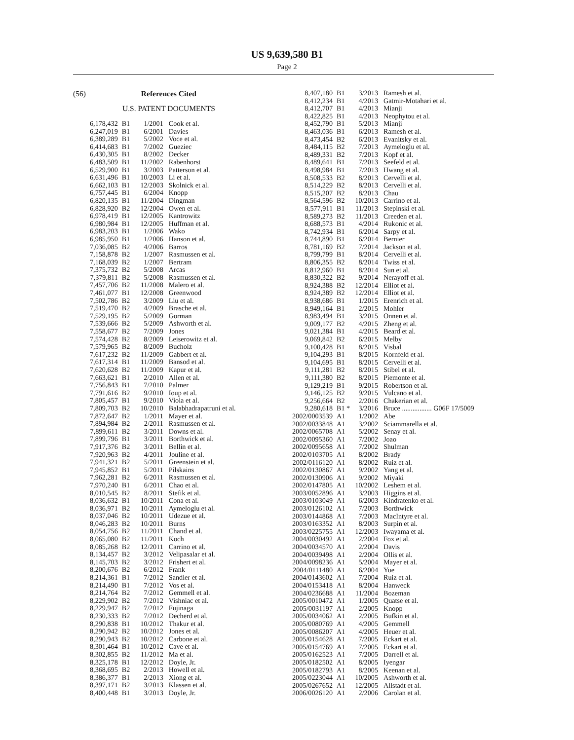US 9,639,580 B1
Page 2
(56) References Cited
U.S. PATENT DOCUMENTS
| 6,178,432 | B1 | 1/2001 | Cook et al. |
| 6,247,019 | B1 | 6/2001 | Davies |
| 6,389,289 | B1 | 5/2002 | Voce et al. |
| 6,414,683 | B1 | 7/2002 | Gueziec |
| 6,430,305 | B1 | 8/2002 | Decker |
| 6,483,509 | B1 | 11/2002 | Rabenhorst |
| 6,529,900 | B1 | 3/2003 | Patterson et al. |
| 6,631,496 | B1 | 10/2003 | Li et al. |
| 6,662,103 | B1 | 12/2003 | Skolnick et al. |
| 6,757,445 | B1 | 6/2004 | Knopp |
| 6,820,135 | B1 | 11/2004 | Dingman |
| 6,828,920 | B2 | 12/2004 | Owen et al. |
| 6,978,419 | B1 | 12/2005 | Kantrowitz |
| 6,980,984 | B1 | 12/2005 | Huffman et al. |
| 6,983,203 | B1 | 1/2006 | Wako |
| 6,985,950 | B1 | 1/2006 | Hanson et al. |
| 7,036,085 | B2 | 4/2006 | Barros |
| 7,158,878 | B2 | 1/2007 | Rasmussen et al. |
| 7,168,039 | B2 | 1/2007 | Bertram |
| 7,375,732 | B2 | 5/2008 | Arcas |
| 7,379,811 | B2 | 5/2008 | Rasmussen et al. |
| 7,457,706 | B2 | 11/2008 | Malero et al. |
| 7,461,077 | B1 | 12/2008 | Greenwood |
| 7,502,786 | B2 | 3/2009 | Liu et al. |
| 7,519,470 | B2 | 4/2009 | Brasche et al. |
| 7,529,195 | B2 | 5/2009 | Gorman |
| 7,539,666 | B2 | 5/2009 | Ashworth et al. |
| 7,558,677 | B2 | 7/2009 | Jones |
| 7,574,428 | B2 | 8/2009 | Leiserowitz et al. |
| 7,579,965 | B2 | 8/2009 | Bucholz |
| 7,617,232 | B2 | 11/2009 | Gabbert et al. |
| 7,617,314 | B1 | 11/2009 | Bansod et al. |
| 7,620,628 | B2 | 11/2009 | Kapur et al. |
| 7,663,621 | B1 | 2/2010 | Allen et al. |
| 7,756,843 | B1 | 7/2010 | Palmer |
| 7,791,616 | B2 | 9/2010 | Ioup et al. |
| 7,805,457 | B1 | 9/2010 | Viola et al. |
| 7,809,703 | B2 | 10/2010 | Balabhadrapatruni et al. |
| 7,872,647 | B2 | 1/2011 | Mayer et al. |
| 7,894,984 | B2 | 2/2011 | Rasmussen et al. |
| 7,899,611 | B2 | 3/2011 | Downs et al. |
| 7,899,796 | B1 | 3/2011 | Borthwick et al. |
| 7,917,376 | B2 | 3/2011 | Bellin et al. |
| 7,920,963 | B2 | 4/2011 | Jouline et al. |
| 7,941,321 | B2 | 5/2011 | Greenstein et al. |
| 7,945,852 | B1 | 5/2011 | Pilskains |
| 7,962,281 | B2 | 6/2011 | Rasmussen et al. |
| 7,970,240 | B1 | 6/2011 | Chao et al. |
| 8,010,545 | B2 | 8/2011 | Stefik et al. |
| 8,036,632 | B1 | 10/2011 | Cona et al. |
| 8,036,971 | B2 | 10/2011 | Aymeloglu et al. |
| 8,037,046 | B2 | 10/2011 | Udezue et al. |
| 8,046,283 | B2 | 10/2011 | Burns |
| 8,054,756 | B2 | 11/2011 | Chand et al. |
| 8,065,080 | B2 | 11/2011 | Koch |
| 8,085,268 | B2 | 12/2011 | Carrino et al. |
| 8,134,457 | B2 | 3/2012 | Velipasalar et al. |
| 8,145,703 | B2 | 3/2012 | Frishert et al. |
| 8,200,676 | B2 | 6/2012 | Frank |
| 8,214,361 | B1 | 7/2012 | Sandler et al. |
| 8,214,490 | B1 | 7/2012 | Vos et al. |
| 8,214,764 | B2 | 7/2012 | Gemmell et al. |
| 8,229,902 | B2 | 7/2012 | Vishniac et al. |
| 8,229,947 | B2 | 7/2012 | Fujinaga |
| 8,230,333 | B2 | 7/2012 | Decherd et al. |
| 8,290,838 | B1 | 10/2012 | Thakur et al. |
| 8,290,942 | B2 | 10/2012 | Jones et al. |
| 8,290,943 | B2 | 10/2012 | Carbone et al. |
| 8,301,464 | B1 | 10/2012 | Cave et al. |
| 8,302,855 | B2 | 11/2012 | Ma et al. |
| 8,325,178 | B1 | 12/2012 | Doyle, Jr. |
| 8,368,695 | B2 | 2/2013 | Howell et al. |
| 8,386,377 | B1 | 2/2013 | Xiong et al. |
| 8,397,171 | B2 | 3/2013 | Klassen et al. |
| 8,400,448 | B1 | 3/2013 | Doyle, Jr. |
| 8,407,180 | B1 | 3/2013 | Ramesh et al. |
| 8,412,234 | B1 | 4/2013 | Gatmir-Motahari et al. |
| 8,412,707 | B1 | 4/2013 | Mianji |
| 8,422,825 | B1 | 4/2013 | Neophytou et al. |
| 8,452,790 | B1 | 5/2013 | Mianji |
| 8,463,036 | B1 | 6/2013 | Ramesh et al. |
| 8,473,454 | B2 | 6/2013 | Evanitsky et al. |
| 8,484,115 | B2 | 7/2013 | Aymeloglu et al. |
| 8,489,331 | B2 | 7/2013 | Kopf et al. |
| 8,489,641 | B1 | 7/2013 | Seefeld et al. |
| 8,498,984 | B1 | 7/2013 | Hwang et al. |
| 8,508,533 | B2 | 8/2013 | Cervelli et al. |
| 8,514,229 | B2 | 8/2013 | Cervelli et al. |
| 8,515,207 | B2 | 8/2013 | Chau |
| 8,564,596 | B2 | 10/2013 | Carrino et al. |
| 8,577,911 | B1 | 11/2013 | Stepinski et al. |
| 8,589,273 | B2 | 11/2013 | Creeden et al. |
| 8,688,573 | B1 | 4/2014 | Rukonic et al. |
| 8,742,934 | B1 | 6/2014 | Sarpy et al. |
| 8,744,890 | B1 | 6/2014 | Bernier |
| 8,781,169 | B2 | 7/2014 | Jackson et al. |
| 8,799,799 | B1 | 8/2014 | Cervelli et al. |
| 8,806,355 | B2 | 8/2014 | Twiss et al. |
| 8,812,960 | B1 | 8/2014 | Sun et al. |
| 8,830,322 | B2 | 9/2014 | Nerayoff et al. |
| 8,924,388 | B2 | 12/2014 | Elliot et al. |
| 8,924,389 | B2 | 12/2014 | Elliot et al. |
| 8,938,686 | B1 | 1/2015 | Erenrich et al. |
| 8,949,164 | B1 | 2/2015 | Mohler |
| 8,983,494 | B1 | 3/2015 | Onnen et al. |
| 9,009,177 | B2 | 4/2015 | Zheng et al. |
| 9,021,384 | B1 | 4/2015 | Beard et al. |
| 9,069,842 | B2 | 6/2015 | Melby |
| 9,100,428 | B1 | 8/2015 | Visbal |
| 9,104,293 | B1 | 8/2015 | Kornfeld et al. |
| 9,104,695 | B1 | 8/2015 | Cervelli et al. |
| 9,111,281 | B2 | 8/2015 | Stibel et al. |
| 9,111,380 | B2 | 8/2015 | Piemonte et al. |
| 9,129,219 | B1 | 9/2015 | Robertson et al. |
| 9,146,125 | B2 | 9/2015 | Vulcano et al. |
| 9,256,664 | B2 | 2/2016 | Chakerian et al. |
| 9,280,618 | B1 * | 3/2016 | Bruce ................. G06F 17/5009 |
| 2002/0003539 | A1 | 1/2002 | Abe |
| 2002/0033848 | A1 | 3/2002 | Sciammarella et al. |
| 2002/0065708 | A1 | 5/2002 | Senay et al. |
| 2002/0095360 | A1 | 7/2002 | Joao |
| 2002/0095658 | A1 | 7/2002 | Shulman |
| 2002/0103705 | A1 | 8/2002 | Brady |
| 2002/0116120 | A1 | 8/2002 | Ruiz et al. |
| 2002/0130867 | A1 | 9/2002 | Yang et al. |
| 2002/0130906 | A1 | 9/2002 | Miyaki |
| 2002/0147805 | A1 | 10/2002 | Leshem et al. |
| 2003/0052896 | A1 | 3/2003 | Higgins et al. |
| 2003/0103049 | A1 | 6/2003 | Kindratenko et al. |
| 2003/0126102 | A1 | 7/2003 | Borthwick |
| 2003/0144868 | A1 | 7/2003 | MacIntyre et al. |
| 2003/0163352 | A1 | 8/2003 | Surpin et al. |
| 2003/0225755 | A1 | 12/2003 | Iwayama et al. |
| 2004/0030492 | A1 | 2/2004 | Fox et al. |
| 2004/0034570 | A1 | 2/2004 | Davis |
| 2004/0039498 | A1 | 2/2004 | Ollis et al. |
| 2004/0098236 | A1 | 5/2004 | Mayer et al. |
| 2004/0111480 | A1 | 6/2004 | Yue |
| 2004/0143602 | A1 | 7/2004 | Ruiz et al. |
| 2004/0153418 | A1 | 8/2004 | Hanweck |
| 2004/0236688 | A1 | 11/2004 | Bozeman |
| 2005/0010472 | A1 | 1/2005 | Quatse et al. |
| 2005/0031197 | A1 | 2/2005 | Knopp |
| 2005/0034062 | A1 | 2/2005 | Bufkin et al. |
| 2005/0080769 | A1 | 4/2005 | Gemmell |
| 2005/0086207 | A1 | 4/2005 | Heuer et al. |
| 2005/0154628 | A1 | 7/2005 | Eckart et al. |
| 2005/0154769 | A1 | 7/2005 | Eckart et al. |
| 2005/0162523 | A1 | 7/2005 | Darrell et al. |
| 2005/0182502 | A1 | 8/2005 | Iyengar |
| 2005/0182793 | A1 | 8/2005 | Keenan et al. |
| 2005/0223044 | A1 | 10/2005 | Ashworth et al. |
| 2005/0267652 | A1 | 12/2005 | Allstadt et al. |
| 2006/0026120 | A1 | 2/2006 | Carolan et al. |